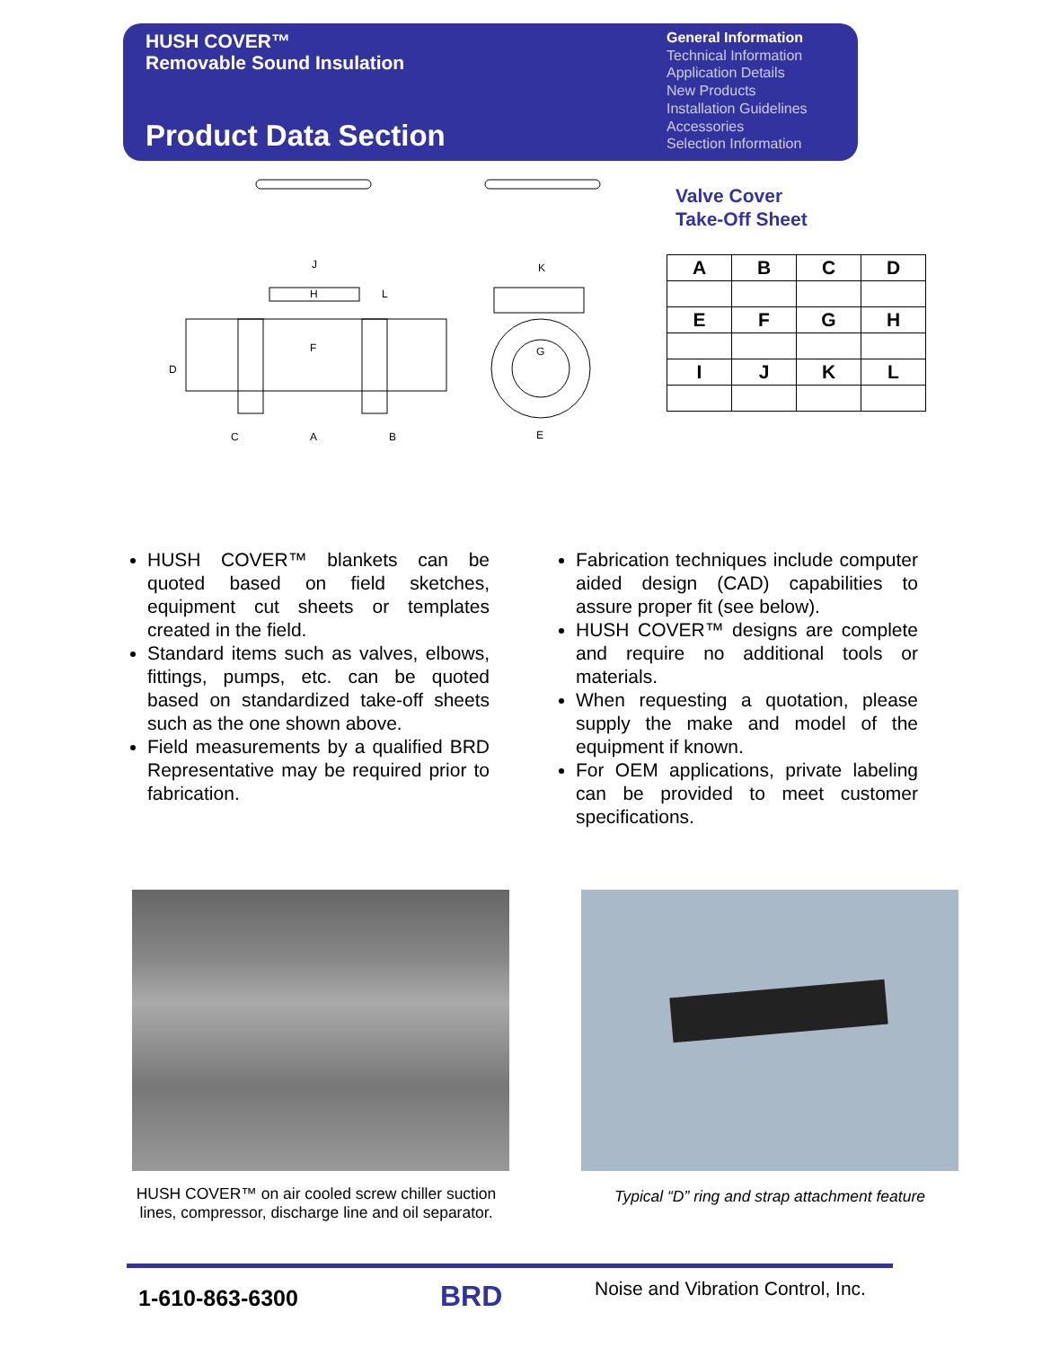HUSH COVER™
Removable Sound Insulation
Product Data Section
General Information
Technical Information
Application Details
New Products
Installation Guidelines
Accessories
Selection Information
J
H
L
F
D
C
A
B
K
G
E
Valve Cover
Take-Off Sheet
| A | B | C | D |
| --- | --- | --- | --- |
| E | F | G | H |
| I | J | K | L |
HUSH COVER™ blankets can be quoted based on field sketches, equipment cut sheets or templates created in the field.
Standard items such as valves, elbows, fittings, pumps, etc. can be quoted based on standardized take-off sheets such as the one shown above.
Field measurements by a qualified BRD Representative may be required prior to fabrication.
Fabrication techniques include computer aided design (CAD) capabilities to assure proper fit (see below).
HUSH COVER™ designs are complete and require no additional tools or materials.
When requesting a quotation, please supply the make and model of the equipment if known.
For OEM applications, private labeling can be provided to meet customer specifications.
HUSH COVER™ on air cooled screw chiller suction lines, compressor, discharge line and oil separator.
Typical “D” ring and strap attachment feature
1-610-863-6300 BRD
Noise and Vibration Control, Inc.